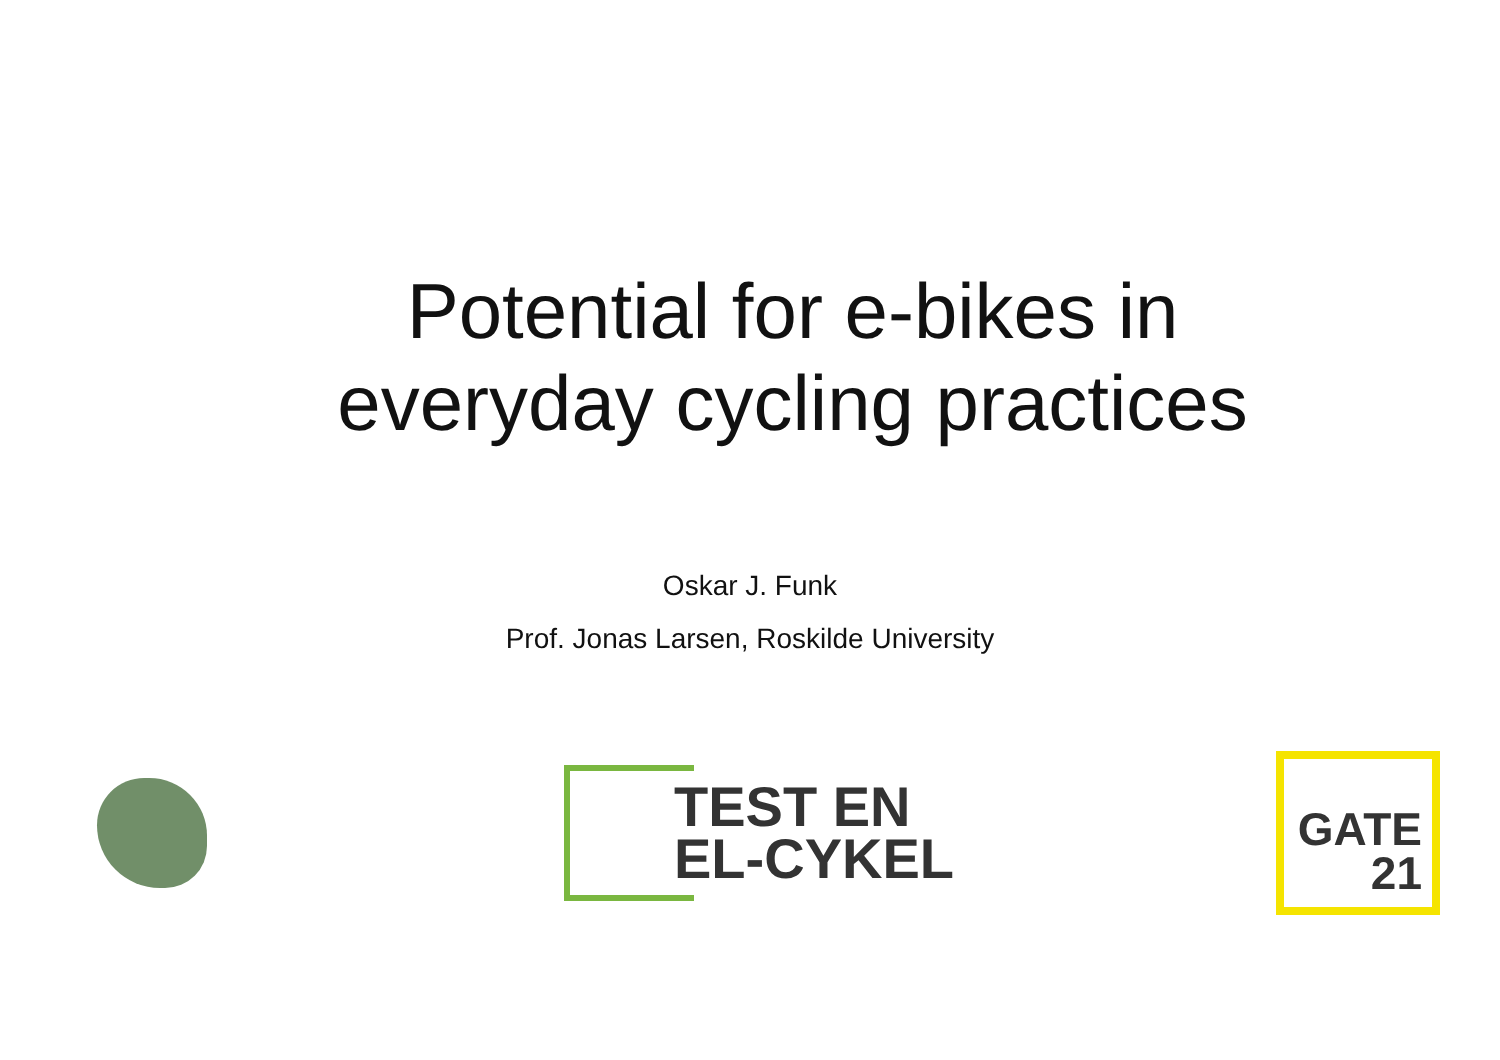Potential for e-bikes in
everyday cycling practices
Oskar J. Funk
Prof. Jonas Larsen, Roskilde University
TEST EN
EL-CYKEL
GATE
21